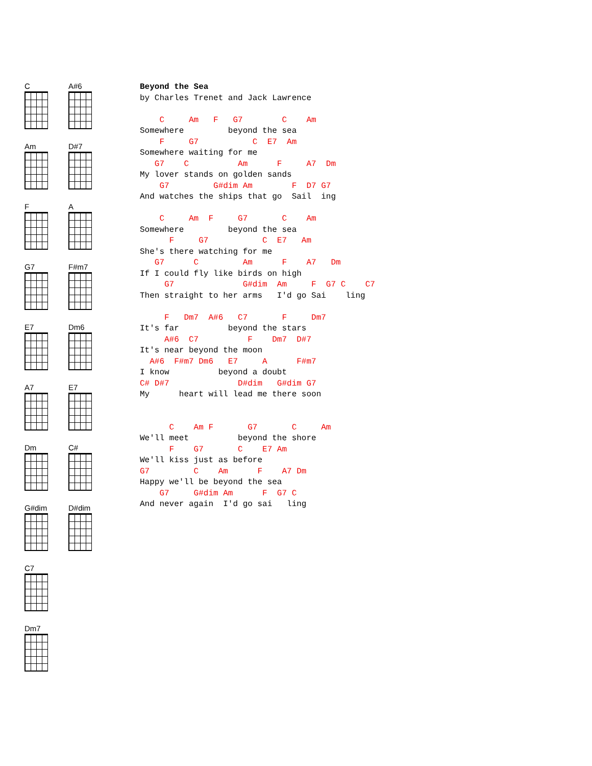C
A#6
Am
D#7
F
A
G7
F#m7
E7
Dm6
A7
E7
Dm
C#
G#dim
D#dim
C7
Dm7
Beyond the Sea
by Charles Trenet and Jack Lawrence

    C     Am   F   G7        C    Am
Somewhere         beyond the sea
    F     G7           C  E7  Am
Somewhere waiting for me
   G7    C          Am      F     A7  Dm
My lover stands on golden sands
    G7         G#dim Am        F  D7 G7
And watches the ships that go  Sail  ing

    C     Am  F     G7       C    Am
Somewhere         beyond the sea
      F     G7           C  E7   Am
She's there watching for me
   G7      C         Am      F    A7   Dm
If I could fly like birds on high
     G7              G#dim  Am     F  G7 C    C7
Then straight to her arms   I'd go Sai    ling

     F   Dm7  A#6   C7       F     Dm7
It's far          beyond the stars
     A#6  C7          F    Dm7  D#7
It's near beyond the moon
  A#6  F#m7 Dm6   E7     A      F#m7
I know          beyond a doubt
C# D#7              D#dim   G#dim G7
My      heart will lead me there soon


      C    Am F       G7       C     Am
We'll meet          beyond the shore
      F    G7       C    E7 Am
We'll kiss just as before
G7         C    Am      F    A7 Dm
Happy we'll be beyond the sea
    G7     G#dim Am      F  G7 C
And never again  I'd go sai   ling